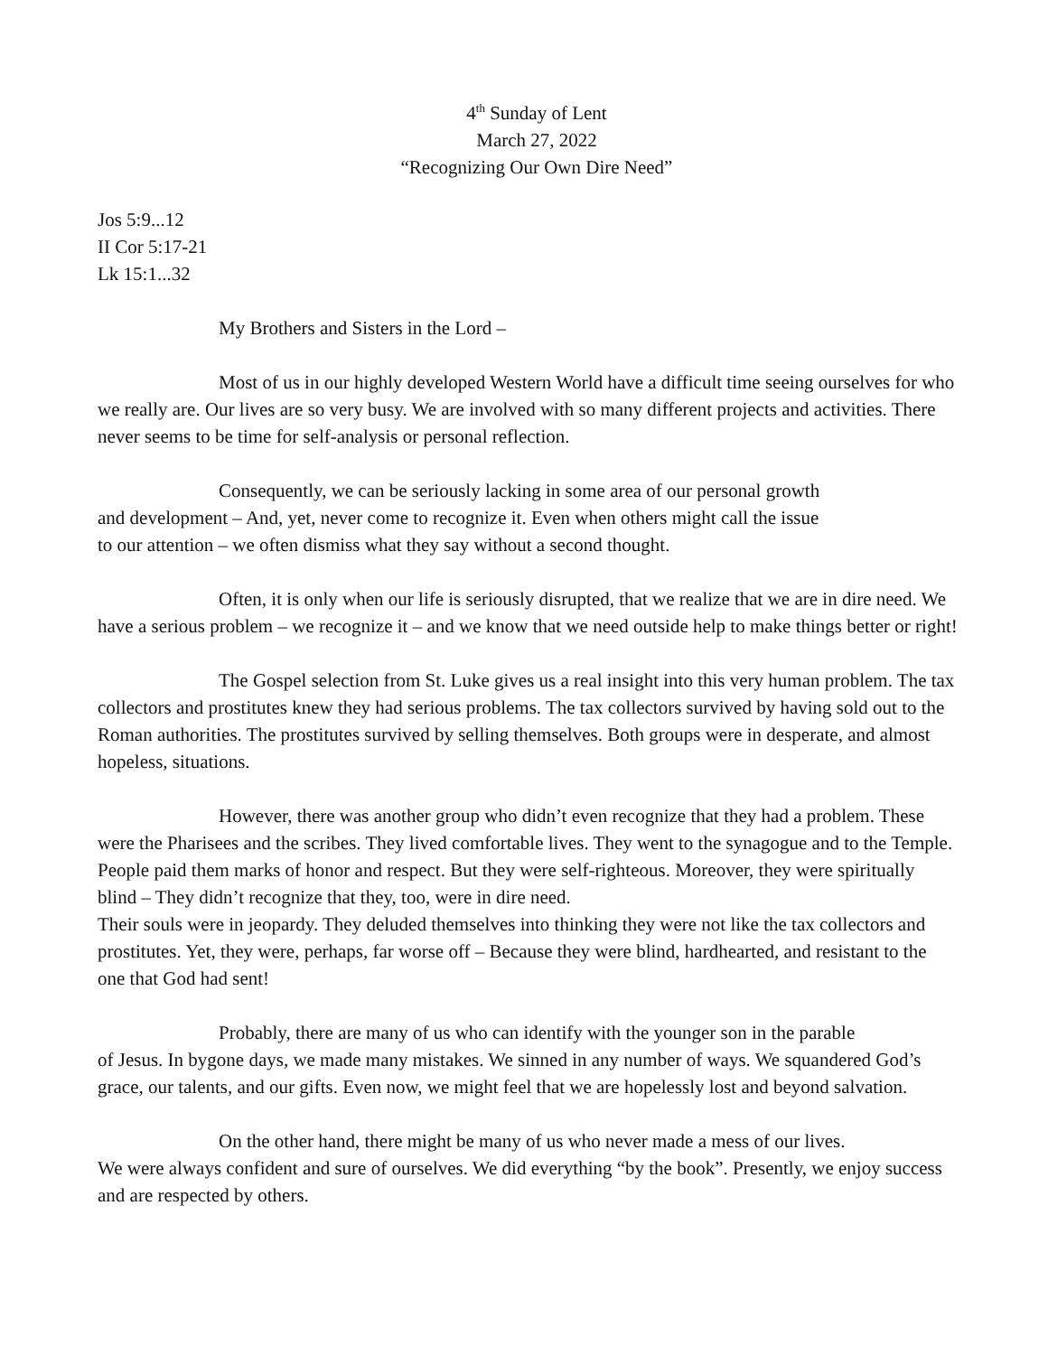4<sup>th</sup> Sunday of Lent
March 27, 2022
“Recognizing Our Own Dire Need”
Jos 5:9...12
II Cor 5:17-21
Lk 15:1...32
My Brothers and Sisters in the Lord –
Most of us in our highly developed Western World have a difficult time seeing ourselves for who we really are. Our lives are so very busy. We are involved with so many different projects and activities. There never seems to be time for self-analysis or personal reflection.
Consequently, we can be seriously lacking in some area of our personal growth
and development – And, yet, never come to recognize it. Even when others might call the issue
to our attention – we often dismiss what they say without a second thought.
Often, it is only when our life is seriously disrupted, that we realize that we are in dire need. We have a serious problem – we recognize it – and we know that we need outside help to make things better or right!
The Gospel selection from St. Luke gives us a real insight into this very human problem. The tax collectors and prostitutes knew they had serious problems. The tax collectors survived by having sold out to the Roman authorities. The prostitutes survived by selling themselves. Both groups were in desperate, and almost hopeless, situations.
However, there was another group who didn’t even recognize that they had a problem. These were the Pharisees and the scribes. They lived comfortable lives. They went to the synagogue and to the Temple. People paid them marks of honor and respect. But they were self-righteous. Moreover, they were spiritually blind – They didn’t recognize that they, too, were in dire need.
Their souls were in jeopardy. They deluded themselves into thinking they were not like the tax collectors and prostitutes. Yet, they were, perhaps, far worse off – Because they were blind, hardhearted, and resistant to the one that God had sent!
Probably, there are many of us who can identify with the younger son in the parable
of Jesus. In bygone days, we made many mistakes. We sinned in any number of ways. We squandered God’s grace, our talents, and our gifts. Even now, we might feel that we are hopelessly lost and beyond salvation.
On the other hand, there might be many of us who never made a mess of our lives.
We were always confident and sure of ourselves. We did everything “by the book”. Presently, we enjoy success and are respected by others.